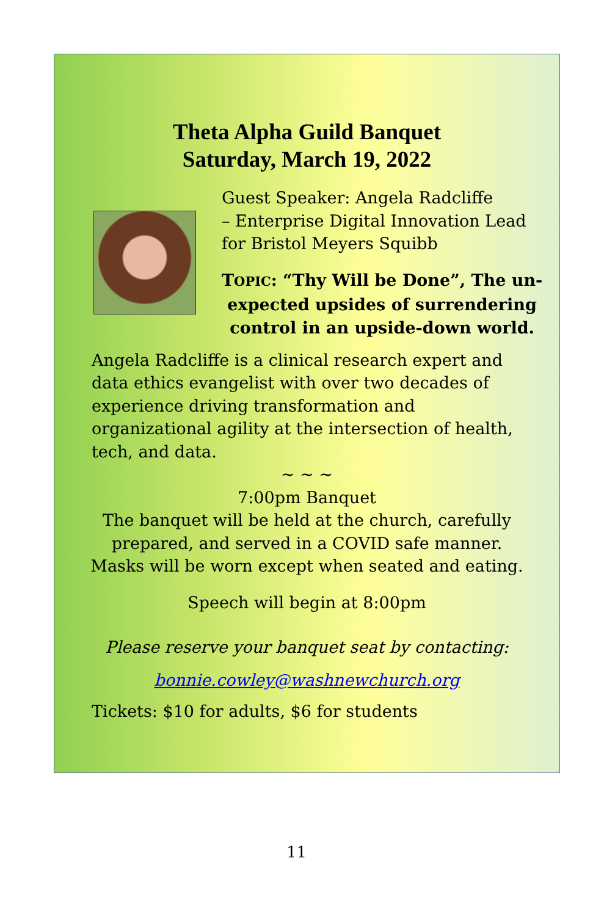Theta Alpha Guild Banquet
Saturday, March 19, 2022
Guest Speaker: Angela Radcliffe
– Enterprise Digital Innovation Lead
for Bristol Meyers Squibb
TOPIC: “Thy Will be Done”, The un-
expected upsides of surrendering
control in an upside-down world.
Angela Radcliffe is a clinical research expert and data ethics evangelist with over two decades of experience driving transformation and organizational agility at the intersection of health, tech, and data.
~ ~ ~
7:00pm Banquet
The banquet will be held at the church, carefully
prepared, and served in a COVID safe manner.
Masks will be worn except when seated and eating.
Speech will begin at 8:00pm
Please reserve your banquet seat by contacting:
bonnie.cowley@washnewchurch.org
Tickets: $10 for adults, $6 for students
11